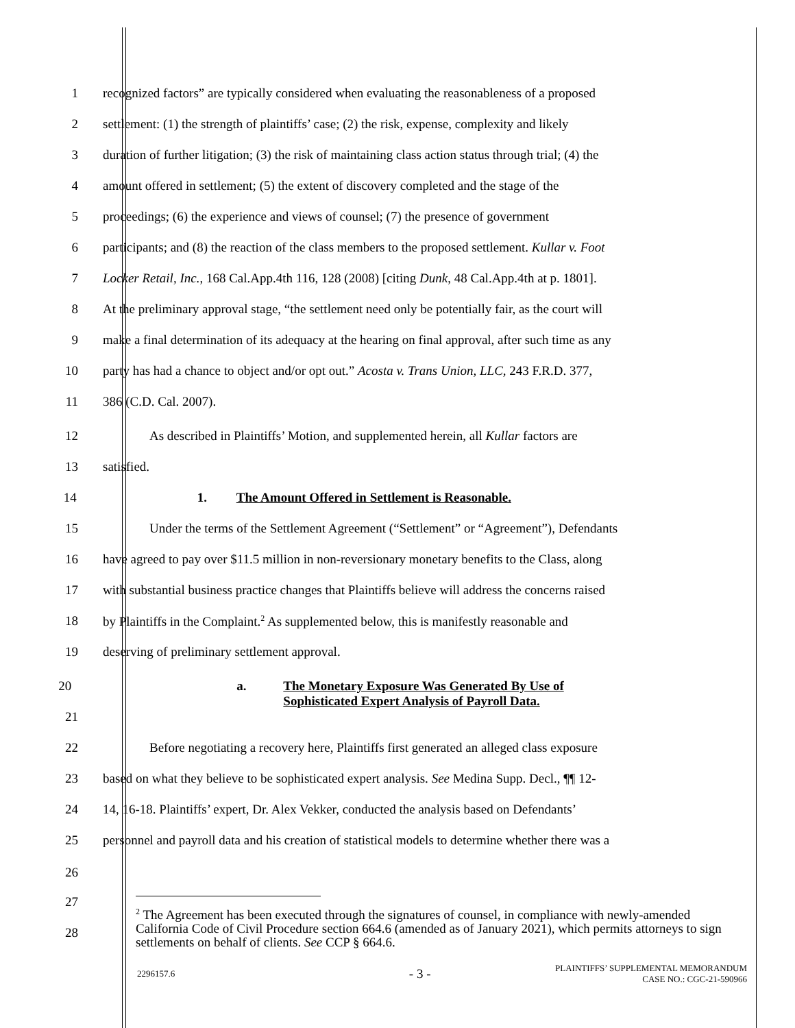1 recognized factors” are typically considered when evaluating the reasonableness of a proposed
2 settlement: (1) the strength of plaintiffs’ case; (2) the risk, expense, complexity and likely
3 duration of further litigation; (3) the risk of maintaining class action status through trial; (4) the
4 amount offered in settlement; (5) the extent of discovery completed and the stage of the
5 proceedings; (6) the experience and views of counsel; (7) the presence of government
6 participants; and (8) the reaction of the class members to the proposed settlement. Kullar v. Foot
7 Locker Retail, Inc., 168 Cal.App.4th 116, 128 (2008) [citing Dunk, 48 Cal.App.4th at p. 1801].
8 At the preliminary approval stage, “the settlement need only be potentially fair, as the court will
9 make a final determination of its adequacy at the hearing on final approval, after such time as any
10 party has had a chance to object and/or opt out.” Acosta v. Trans Union, LLC, 243 F.R.D. 377,
11 386 (C.D. Cal. 2007).
12 As described in Plaintiffs’ Motion, and supplemented herein, all Kullar factors are
13 satisfied.
14 1. The Amount Offered in Settlement is Reasonable.
15 Under the terms of the Settlement Agreement (“Settlement” or “Agreement”), Defendants
16 have agreed to pay over $11.5 million in non-reversionary monetary benefits to the Class, along
17 with substantial business practice changes that Plaintiffs believe will address the concerns raised
18 by Plaintiffs in the Complaint.<sup>2</sup> As supplemented below, this is manifestly reasonable and
19 deserving of preliminary settlement approval.
20
a. The Monetary Exposure Was Generated By Use of
Sophisticated Expert Analysis of Payroll Data.
21
22 Before negotiating a recovery here, Plaintiffs first generated an alleged class exposure
23 based on what they believe to be sophisticated expert analysis. See Medina Supp. Decl., ¶¶ 12-
24 14, 16-18. Plaintiffs’ expert, Dr. Alex Vekker, conducted the analysis based on Defendants’
25 personnel and payroll data and his creation of statistical models to determine whether there was a
26
27
28
<sup>2</sup> The Agreement has been executed through the signatures of counsel, in compliance with newly-amended California Code of Civil Procedure section 664.6 (amended as of January 2021), which permits attorneys to sign settlements on behalf of clients. See CCP § 664.6.
2296157.6 - 3 - PLAINTIFFS’ SUPPLEMENTAL MEMORANDUM
CASE NO.: CGC-21-590966